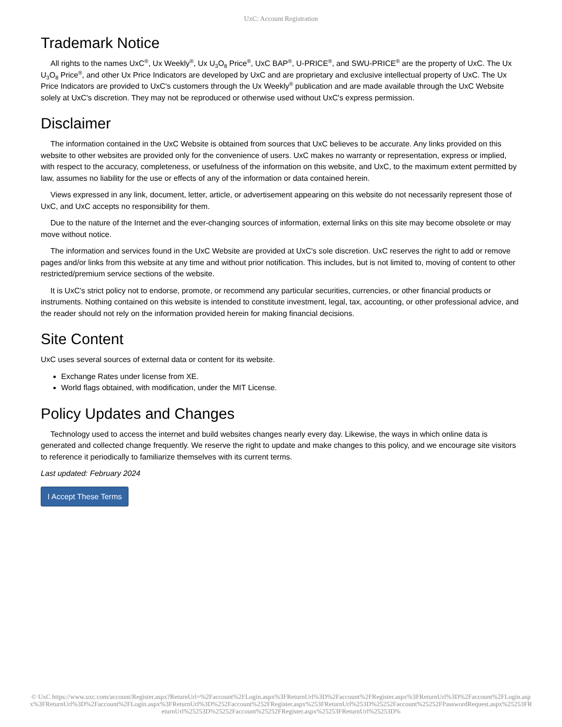UxC: Account Registration
Trademark Notice
All rights to the names UxC<sup>®</sup>, Ux Weekly<sup>®</sup>, Ux U<sub>3</sub>O<sub>8</sub> Price<sup>®</sup>, UxC BAP<sup>®</sup>, U-PRICE<sup>®</sup>, and SWU-PRICE<sup>®</sup> are the property of UxC. The Ux U<sub>3</sub>O<sub>8</sub> Price<sup>®</sup>, and other Ux Price Indicators are developed by UxC and are proprietary and exclusive intellectual property of UxC. The Ux Price Indicators are provided to UxC's customers through the Ux Weekly<sup>®</sup> publication and are made available through the UxC Website solely at UxC's discretion. They may not be reproduced or otherwise used without UxC's express permission.
Disclaimer
The information contained in the UxC Website is obtained from sources that UxC believes to be accurate. Any links provided on this website to other websites are provided only for the convenience of users. UxC makes no warranty or representation, express or implied, with respect to the accuracy, completeness, or usefulness of the information on this website, and UxC, to the maximum extent permitted by law, assumes no liability for the use or effects of any of the information or data contained herein.
Views expressed in any link, document, letter, article, or advertisement appearing on this website do not necessarily represent those of UxC, and UxC accepts no responsibility for them.
Due to the nature of the Internet and the ever-changing sources of information, external links on this site may become obsolete or may move without notice.
The information and services found in the UxC Website are provided at UxC's sole discretion. UxC reserves the right to add or remove pages and/or links from this website at any time and without prior notification. This includes, but is not limited to, moving of content to other restricted/premium service sections of the website.
It is UxC's strict policy not to endorse, promote, or recommend any particular securities, currencies, or other financial products or instruments. Nothing contained on this website is intended to constitute investment, legal, tax, accounting, or other professional advice, and the reader should not rely on the information provided herein for making financial decisions.
Site Content
UxC uses several sources of external data or content for its website.
Exchange Rates under license from XE.
World flags obtained, with modification, under the MIT License.
Policy Updates and Changes
Technology used to access the internet and build websites changes nearly every day. Likewise, the ways in which online data is generated and collected change frequently. We reserve the right to update and make changes to this policy, and we encourage site visitors to reference it periodically to familiarize themselves with its current terms.
Last updated: February 2024
I Accept These Terms
© UxC https://www.uxc.com/account/Register.aspx?ReturnUrl=%2Faccount%2FLogin.aspx%3FReturnUrl%3D%2Faccount%2FRegister.aspx%3FReturnUrl%3D%2Faccount%2FLogin.aspx%3FReturnUrl%3D%2Faccount%2FLogin.aspx%3FReturnUrl%3D%252Faccount%252FRegister.aspx%253FReturnUrl%253D%25252Faccount%25252FPasswordRequest.aspx%25253FReturnUrl%25253D%25252Faccount%25252FRegister.aspx%25253FReturnUrl%25253D%